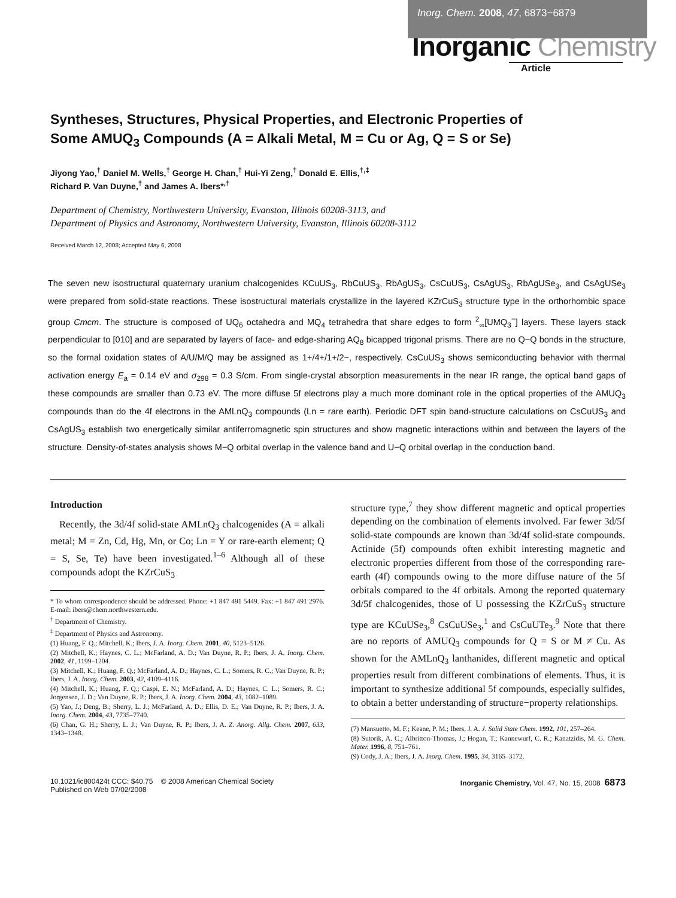Inorg. Chem. 2008, 47, 6873−6879
Inorganic Chemistry
Article
Syntheses, Structures, Physical Properties, and Electronic Properties of Some AMUQ<sub>3</sub> Compounds (A = Alkali Metal, M = Cu or Ag, Q = S or Se)
Jiyong Yao,<sup>†</sup> Daniel M. Wells,<sup>†</sup> George H. Chan,<sup>†</sup> Hui-Yi Zeng,<sup>†</sup> Donald E. Ellis,<sup>†,‡</sup>
Richard P. Van Duyne,<sup>†</sup> and James A. Ibers*<sup>,†</sup>
Department of Chemistry, Northwestern University, Evanston, Illinois 60208-3113, and
Department of Physics and Astronomy, Northwestern University, Evanston, Illinois 60208-3112
Received March 12, 2008; Accepted May 6, 2008
The seven new isostructural quaternary uranium chalcogenides KCuUS<sub>3</sub>, RbCuUS<sub>3</sub>, RbAgUS<sub>3</sub>, CsCuUS<sub>3</sub>, CsAgUS<sub>3</sub>, RbAgUSe<sub>3</sub>, and CsAgUSe<sub>3</sub> were prepared from solid-state reactions. These isostructural materials crystallize in the layered KZrCuS<sub>3</sub> structure type in the orthorhombic space group Cmcm. The structure is composed of UQ<sub>6</sub> octahedra and MQ<sub>4</sub> tetrahedra that share edges to form <sup>2</sup><sub>∞</sub>[UMQ<sub>3</sub><sup>−</sup>] layers. These layers stack perpendicular to [010] and are separated by layers of face- and edge-sharing AQ<sub>8</sub> bicapped trigonal prisms. There are no Q−Q bonds in the structure, so the formal oxidation states of A/U/M/Q may be assigned as 1+/4+/1+/2−, respectively. CsCuUS<sub>3</sub> shows semiconducting behavior with thermal activation energy E<sub>a</sub> = 0.14 eV and σ<sub>298</sub> = 0.3 S/cm. From single-crystal absorption measurements in the near IR range, the optical band gaps of these compounds are smaller than 0.73 eV. The more diffuse 5f electrons play a much more dominant role in the optical properties of the AMUQ<sub>3</sub> compounds than do the 4f electrons in the AMLnQ<sub>3</sub> compounds (Ln = rare earth). Periodic DFT spin band-structure calculations on CsCuUS<sub>3</sub> and CsAgUS<sub>3</sub> establish two energetically similar antiferromagnetic spin structures and show magnetic interactions within and between the layers of the structure. Density-of-states analysis shows M−Q orbital overlap in the valence band and U−Q orbital overlap in the conduction band.
Introduction
Recently, the 3d/4f solid-state AMLnQ<sub>3</sub> chalcogenides (A = alkali metal; M = Zn, Cd, Hg, Mn, or Co; Ln = Y or rare-earth element; Q = S, Se, Te) have been investigated.<sup>1–6</sup> Although all of these compounds adopt the KZrCuS<sub>3</sub>
* To whom correspondence should be addressed. Phone: +1 847 491 5449. Fax: +1 847 491 2976. E-mail: ibers@chem.northwestern.edu.
<sup>†</sup> Department of Chemistry.
<sup>‡</sup> Department of Physics and Astronomy.
(1) Huang, F. Q.; Mitchell, K.; Ibers, J. A. Inorg. Chem. 2001, 40, 5123–5126.
(2) Mitchell, K.; Haynes, C. L.; McFarland, A. D.; Van Duyne, R. P.; Ibers, J. A. Inorg. Chem. 2002, 41, 1199–1204.
(3) Mitchell, K.; Huang, F. Q.; McFarland, A. D.; Haynes, C. L.; Somers, R. C.; Van Duyne, R. P.; Ibers, J. A. Inorg. Chem. 2003, 42, 4109–4116.
(4) Mitchell, K.; Huang, F. Q.; Caspi, E. N.; McFarland, A. D.; Haynes, C. L.; Somers, R. C.; Jorgensen, J. D.; Van Duyne, R. P.; Ibers, J. A. Inorg. Chem. 2004, 43, 1082–1089.
(5) Yao, J.; Deng, B.; Sherry, L. J.; McFarland, A. D.; Ellis, D. E.; Van Duyne, R. P.; Ibers, J. A. Inorg. Chem. 2004, 43, 7735–7740.
(6) Chan, G. H.; Sherry, L. J.; Van Duyne, R. P.; Ibers, J. A. Z. Anorg. Allg. Chem. 2007, 633, 1343–1348.
structure type,<sup>7</sup> they show different magnetic and optical properties depending on the combination of elements involved. Far fewer 3d/5f solid-state compounds are known than 3d/4f solid-state compounds. Actinide (5f) compounds often exhibit interesting magnetic and electronic properties different from those of the corresponding rare-earth (4f) compounds owing to the more diffuse nature of the 5f orbitals compared to the 4f orbitals. Among the reported quaternary 3d/5f chalcogenides, those of U possessing the KZrCuS<sub>3</sub> structure type are KCuUSe<sub>3</sub>,<sup>8</sup> CsCuUSe<sub>3</sub>,<sup>1</sup> and CsCuUTe<sub>3</sub>.<sup>9</sup> Note that there are no reports of AMUQ<sub>3</sub> compounds for Q = S or M ≠ Cu. As shown for the AMLnQ<sub>3</sub> lanthanides, different magnetic and optical properties result from different combinations of elements. Thus, it is important to synthesize additional 5f compounds, especially sulfides, to obtain a better understanding of structure−property relationships.
(7) Mansuetto, M. F.; Keane, P. M.; Ibers, J. A. J. Solid State Chem. 1992, 101, 257–264.
(8) Sutorik, A. C.; Albritton-Thomas, J.; Hogan, T.; Kannewurf, C. R.; Kanatzidis, M. G. Chem. Mater. 1996, 8, 751–761.
(9) Cody, J. A.; Ibers, J. A. Inorg. Chem. 1995, 34, 3165–3172.
10.1021/ic800424t CCC: $40.75 © 2008 American Chemical Society
Published on Web 07/02/2008
Inorganic Chemistry, Vol. 47, No. 15, 2008 6873